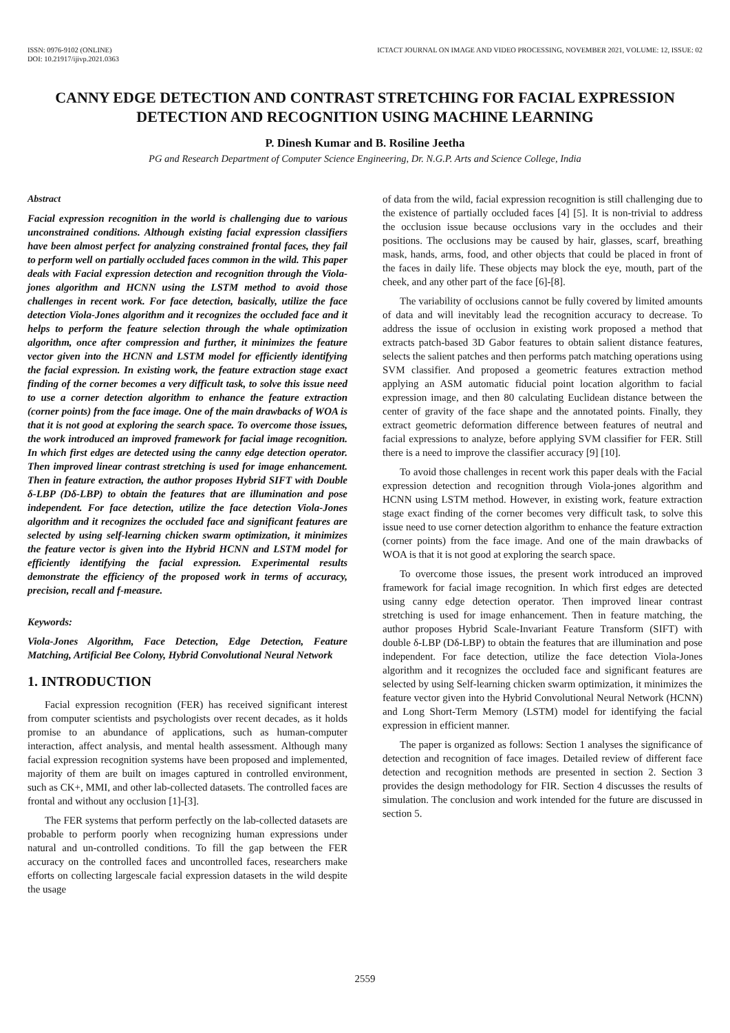ISSN: 0976-9102 (ONLINE)
DOI: 10.21917/ijivp.2021.0363
ICTACT JOURNAL ON IMAGE AND VIDEO PROCESSING, NOVEMBER 2021, VOLUME: 12, ISSUE: 02
CANNY EDGE DETECTION AND CONTRAST STRETCHING FOR FACIAL EXPRESSION DETECTION AND RECOGNITION USING MACHINE LEARNING
P. Dinesh Kumar and B. Rosiline Jeetha
PG and Research Department of Computer Science Engineering, Dr. N.G.P. Arts and Science College, India
Abstract
Facial expression recognition in the world is challenging due to various unconstrained conditions. Although existing facial expression classifiers have been almost perfect for analyzing constrained frontal faces, they fail to perform well on partially occluded faces common in the wild. This paper deals with Facial expression detection and recognition through the Viola-jones algorithm and HCNN using the LSTM method to avoid those challenges in recent work. For face detection, basically, utilize the face detection Viola-Jones algorithm and it recognizes the occluded face and it helps to perform the feature selection through the whale optimization algorithm, once after compression and further, it minimizes the feature vector given into the HCNN and LSTM model for efficiently identifying the facial expression. In existing work, the feature extraction stage exact finding of the corner becomes a very difficult task, to solve this issue need to use a corner detection algorithm to enhance the feature extraction (corner points) from the face image. One of the main drawbacks of WOA is that it is not good at exploring the search space. To overcome those issues, the work introduced an improved framework for facial image recognition. In which first edges are detected using the canny edge detection operator. Then improved linear contrast stretching is used for image enhancement. Then in feature extraction, the author proposes Hybrid SIFT with Double δ-LBP (Dδ-LBP) to obtain the features that are illumination and pose independent. For face detection, utilize the face detection Viola-Jones algorithm and it recognizes the occluded face and significant features are selected by using self-learning chicken swarm optimization, it minimizes the feature vector is given into the Hybrid HCNN and LSTM model for efficiently identifying the facial expression. Experimental results demonstrate the efficiency of the proposed work in terms of accuracy, precision, recall and f-measure.
Keywords:
Viola-Jones Algorithm, Face Detection, Edge Detection, Feature Matching, Artificial Bee Colony, Hybrid Convolutional Neural Network
1. INTRODUCTION
Facial expression recognition (FER) has received significant interest from computer scientists and psychologists over recent decades, as it holds promise to an abundance of applications, such as human-computer interaction, affect analysis, and mental health assessment. Although many facial expression recognition systems have been proposed and implemented, majority of them are built on images captured in controlled environment, such as CK+, MMI, and other lab-collected datasets. The controlled faces are frontal and without any occlusion [1]-[3].
The FER systems that perform perfectly on the lab-collected datasets are probable to perform poorly when recognizing human expressions under natural and un-controlled conditions. To fill the gap between the FER accuracy on the controlled faces and uncontrolled faces, researchers make efforts on collecting largescale facial expression datasets in the wild despite the usage
of data from the wild, facial expression recognition is still challenging due to the existence of partially occluded faces [4] [5]. It is non-trivial to address the occlusion issue because occlusions vary in the occludes and their positions. The occlusions may be caused by hair, glasses, scarf, breathing mask, hands, arms, food, and other objects that could be placed in front of the faces in daily life. These objects may block the eye, mouth, part of the cheek, and any other part of the face [6]-[8].
The variability of occlusions cannot be fully covered by limited amounts of data and will inevitably lead the recognition accuracy to decrease. To address the issue of occlusion in existing work proposed a method that extracts patch-based 3D Gabor features to obtain salient distance features, selects the salient patches and then performs patch matching operations using SVM classifier. And proposed a geometric features extraction method applying an ASM automatic fiducial point location algorithm to facial expression image, and then 80 calculating Euclidean distance between the center of gravity of the face shape and the annotated points. Finally, they extract geometric deformation difference between features of neutral and facial expressions to analyze, before applying SVM classifier for FER. Still there is a need to improve the classifier accuracy [9] [10].
To avoid those challenges in recent work this paper deals with the Facial expression detection and recognition through Viola-jones algorithm and HCNN using LSTM method. However, in existing work, feature extraction stage exact finding of the corner becomes very difficult task, to solve this issue need to use corner detection algorithm to enhance the feature extraction (corner points) from the face image. And one of the main drawbacks of WOA is that it is not good at exploring the search space.
To overcome those issues, the present work introduced an improved framework for facial image recognition. In which first edges are detected using canny edge detection operator. Then improved linear contrast stretching is used for image enhancement. Then in feature matching, the author proposes Hybrid Scale-Invariant Feature Transform (SIFT) with double δ-LBP (Dδ-LBP) to obtain the features that are illumination and pose independent. For face detection, utilize the face detection Viola-Jones algorithm and it recognizes the occluded face and significant features are selected by using Self-learning chicken swarm optimization, it minimizes the feature vector given into the Hybrid Convolutional Neural Network (HCNN) and Long Short-Term Memory (LSTM) model for identifying the facial expression in efficient manner.
The paper is organized as follows: Section 1 analyses the significance of detection and recognition of face images. Detailed review of different face detection and recognition methods are presented in section 2. Section 3 provides the design methodology for FIR. Section 4 discusses the results of simulation. The conclusion and work intended for the future are discussed in section 5.
2559